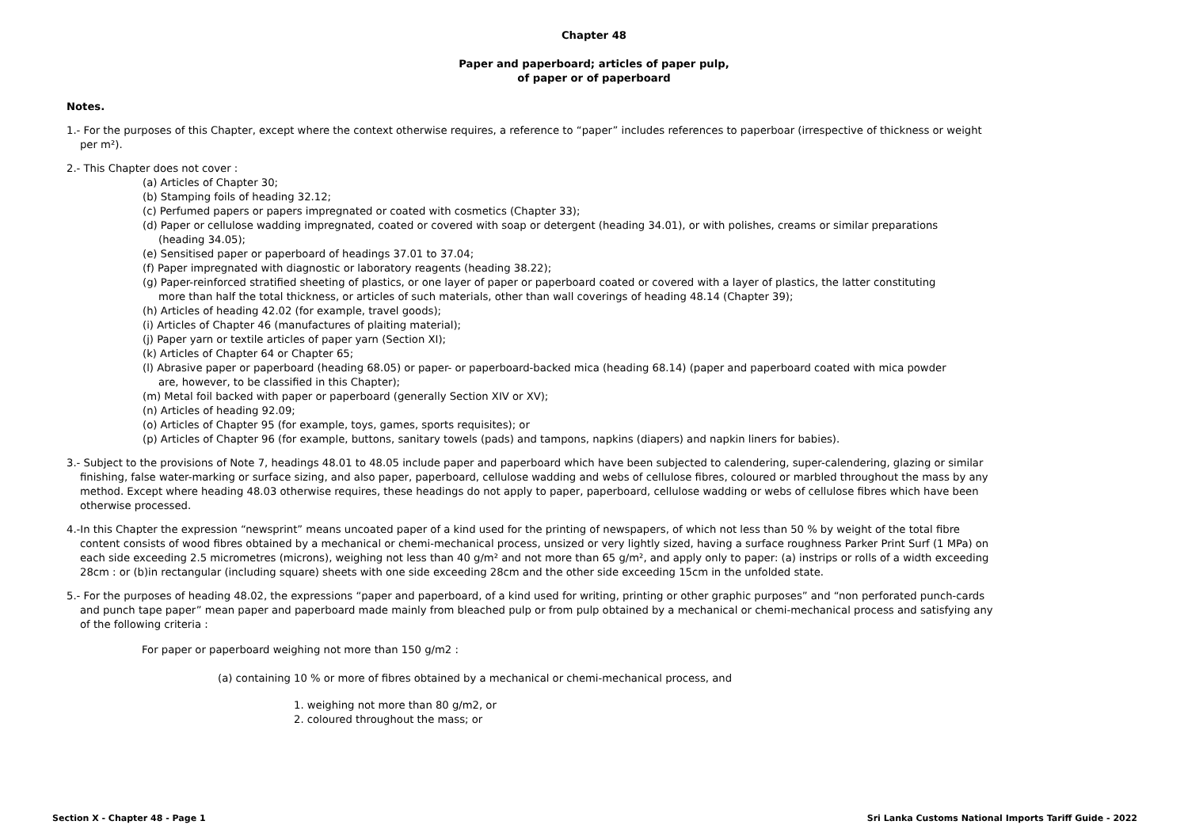Chapter 48
Paper and paperboard; articles of paper pulp,
of paper or of paperboard
Notes.
1.- For the purposes of this Chapter, except where the context otherwise requires, a reference to “paper” includes references to paperboar (irrespective of thickness or weight per m²).
2.- This Chapter does not cover :
(a) Articles of Chapter 30;
(b) Stamping foils of heading 32.12;
(c) Perfumed papers or papers impregnated or coated with cosmetics (Chapter 33);
(d) Paper or cellulose wadding impregnated, coated or covered with soap or detergent (heading 34.01), or with polishes, creams or similar preparations (heading 34.05);
(e) Sensitised paper or paperboard of headings 37.01 to 37.04;
(f) Paper impregnated with diagnostic or laboratory reagents (heading 38.22);
(g) Paper-reinforced stratified sheeting of plastics, or one layer of paper or paperboard coated or covered with a layer of plastics, the latter constituting more than half the total thickness, or articles of such materials, other than wall coverings of heading 48.14 (Chapter 39);
(h) Articles of heading 42.02 (for example, travel goods);
(i) Articles of Chapter 46 (manufactures of plaiting material);
(j) Paper yarn or textile articles of paper yarn (Section XI);
(k) Articles of Chapter 64 or Chapter 65;
(l) Abrasive paper or paperboard (heading 68.05) or paper- or paperboard-backed mica (heading 68.14) (paper and paperboard coated with mica powder are, however, to be classified in this Chapter);
(m) Metal foil backed with paper or paperboard (generally Section XIV or XV);
(n) Articles of heading 92.09;
(o) Articles of Chapter 95 (for example, toys, games, sports requisites); or
(p) Articles of Chapter 96 (for example, buttons, sanitary towels (pads) and tampons, napkins (diapers) and napkin liners for babies).
3.- Subject to the provisions of Note 7, headings 48.01 to 48.05 include paper and paperboard which have been subjected to calendering, super-calendering, glazing or similar finishing, false water-marking or surface sizing, and also paper, paperboard, cellulose wadding and webs of cellulose fibres, coloured or marbled throughout the mass by any method. Except where heading 48.03 otherwise requires, these headings do not apply to paper, paperboard, cellulose wadding or webs of cellulose fibres which have been otherwise processed.
4.-In this Chapter the expression “newsprint” means uncoated paper of a kind used for the printing of newspapers, of which not less than 50 % by weight of the total fibre content consists of wood fibres obtained by a mechanical or chemi-mechanical process, unsized or very lightly sized, having a surface roughness Parker Print Surf (1 MPa) on each side exceeding 2.5 micrometres (microns), weighing not less than 40 g/m² and not more than 65 g/m², and apply only to paper: (a) instrips or rolls of a width exceeding 28cm : or (b)in rectangular (including square) sheets with one side exceeding 28cm and the other side exceeding 15cm in the unfolded state.
5.- For the purposes of heading 48.02, the expressions “paper and paperboard, of a kind used for writing, printing or other graphic purposes” and “non perforated punch-cards and punch tape paper” mean paper and paperboard made mainly from bleached pulp or from pulp obtained by a mechanical or chemi-mechanical process and satisfying any of the following criteria :
For paper or paperboard weighing not more than 150 g/m2 :
(a) containing 10 % or more of fibres obtained by a mechanical or chemi-mechanical process, and
1. weighing not more than 80 g/m2, or
2. coloured throughout the mass; or
Section X - Chapter 48 - Page 1 Sri Lanka Customs National Imports Tariff Guide - 2022